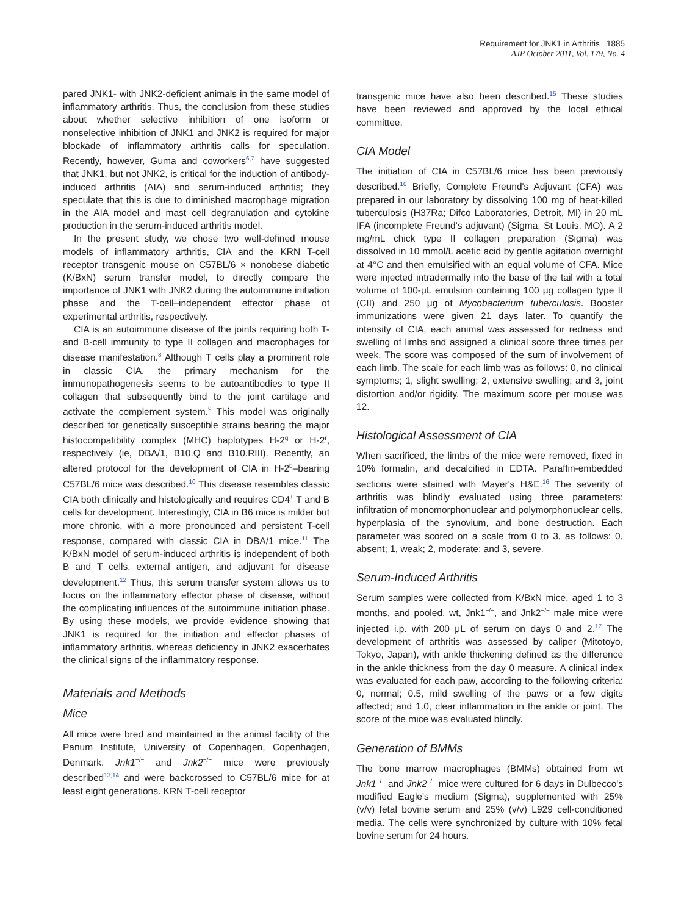Requirement for JNK1 in Arthritis 1885
AJP October 2011, Vol. 179, No. 4
pared JNK1- with JNK2-deficient animals in the same model of inflammatory arthritis. Thus, the conclusion from these studies about whether selective inhibition of one isoform or nonselective inhibition of JNK1 and JNK2 is required for major blockade of inflammatory arthritis calls for speculation. Recently, however, Guma and coworkers<sup>6,7</sup> have suggested that JNK1, but not JNK2, is critical for the induction of antibody-induced arthritis (AIA) and serum-induced arthritis; they speculate that this is due to diminished macrophage migration in the AIA model and mast cell degranulation and cytokine production in the serum-induced arthritis model.
In the present study, we chose two well-defined mouse models of inflammatory arthritis, CIA and the KRN T-cell receptor transgenic mouse on C57BL/6 × nonobese diabetic (K/BxN) serum transfer model, to directly compare the importance of JNK1 with JNK2 during the autoimmune initiation phase and the T-cell–independent effector phase of experimental arthritis, respectively.
CIA is an autoimmune disease of the joints requiring both T- and B-cell immunity to type II collagen and macrophages for disease manifestation.<sup>8</sup> Although T cells play a prominent role in classic CIA, the primary mechanism for the immunopathogenesis seems to be autoantibodies to type II collagen that subsequently bind to the joint cartilage and activate the complement system.<sup>9</sup> This model was originally described for genetically susceptible strains bearing the major histocompatibility complex (MHC) haplotypes H-2<sup>q</sup> or H-2<sup>r</sup>, respectively (ie, DBA/1, B10.Q and B10.RIII). Recently, an altered protocol for the development of CIA in H-2<sup>b</sup>–bearing C57BL/6 mice was described.<sup>10</sup> This disease resembles classic CIA both clinically and histologically and requires CD4<sup>+</sup> T and B cells for development. Interestingly, CIA in B6 mice is milder but more chronic, with a more pronounced and persistent T-cell response, compared with classic CIA in DBA/1 mice.<sup>11</sup> The K/BxN model of serum-induced arthritis is independent of both B and T cells, external antigen, and adjuvant for disease development.<sup>12</sup> Thus, this serum transfer system allows us to focus on the inflammatory effector phase of disease, without the complicating influences of the autoimmune initiation phase. By using these models, we provide evidence showing that JNK1 is required for the initiation and effector phases of inflammatory arthritis, whereas deficiency in JNK2 exacerbates the clinical signs of the inflammatory response.
Materials and Methods
Mice
All mice were bred and maintained in the animal facility of the Panum Institute, University of Copenhagen, Copenhagen, Denmark. Jnk1<sup>−/−</sup> and Jnk2<sup>−/−</sup> mice were previously described<sup>13,14</sup> and were backcrossed to C57BL/6 mice for at least eight generations. KRN T-cell receptor
transgenic mice have also been described.<sup>15</sup> These studies have been reviewed and approved by the local ethical committee.
CIA Model
The initiation of CIA in C57BL/6 mice has been previously described.<sup>10</sup> Briefly, Complete Freund's Adjuvant (CFA) was prepared in our laboratory by dissolving 100 mg of heat-killed tuberculosis (H37Ra; Difco Laboratories, Detroit, MI) in 20 mL IFA (incomplete Freund's adjuvant) (Sigma, St Louis, MO). A 2 mg/mL chick type II collagen preparation (Sigma) was dissolved in 10 mmol/L acetic acid by gentle agitation overnight at 4°C and then emulsified with an equal volume of CFA. Mice were injected intradermally into the base of the tail with a total volume of 100-μL emulsion containing 100 μg collagen type II (CII) and 250 μg of Mycobacterium tuberculosis. Booster immunizations were given 21 days later. To quantify the intensity of CIA, each animal was assessed for redness and swelling of limbs and assigned a clinical score three times per week. The score was composed of the sum of involvement of each limb. The scale for each limb was as follows: 0, no clinical symptoms; 1, slight swelling; 2, extensive swelling; and 3, joint distortion and/or rigidity. The maximum score per mouse was 12.
Histological Assessment of CIA
When sacrificed, the limbs of the mice were removed, fixed in 10% formalin, and decalcified in EDTA. Paraffin-embedded sections were stained with Mayer's H&E.<sup>16</sup> The severity of arthritis was blindly evaluated using three parameters: infiltration of monomorphonuclear and polymorphonuclear cells, hyperplasia of the synovium, and bone destruction. Each parameter was scored on a scale from 0 to 3, as follows: 0, absent; 1, weak; 2, moderate; and 3, severe.
Serum-Induced Arthritis
Serum samples were collected from K/BxN mice, aged 1 to 3 months, and pooled. wt, Jnk1<sup>−/−</sup>, and Jnk2<sup>−/−</sup> male mice were injected i.p. with 200 μL of serum on days 0 and 2.<sup>17</sup> The development of arthritis was assessed by caliper (Mitotoyo, Tokyo, Japan), with ankle thickening defined as the difference in the ankle thickness from the day 0 measure. A clinical index was evaluated for each paw, according to the following criteria: 0, normal; 0.5, mild swelling of the paws or a few digits affected; and 1.0, clear inflammation in the ankle or joint. The score of the mice was evaluated blindly.
Generation of BMMs
The bone marrow macrophages (BMMs) obtained from wt Jnk1<sup>−/−</sup> and Jnk2<sup>−/−</sup> mice were cultured for 6 days in Dulbecco's modified Eagle's medium (Sigma), supplemented with 25% (v/v) fetal bovine serum and 25% (v/v) L929 cell-conditioned media. The cells were synchronized by culture with 10% fetal bovine serum for 24 hours.